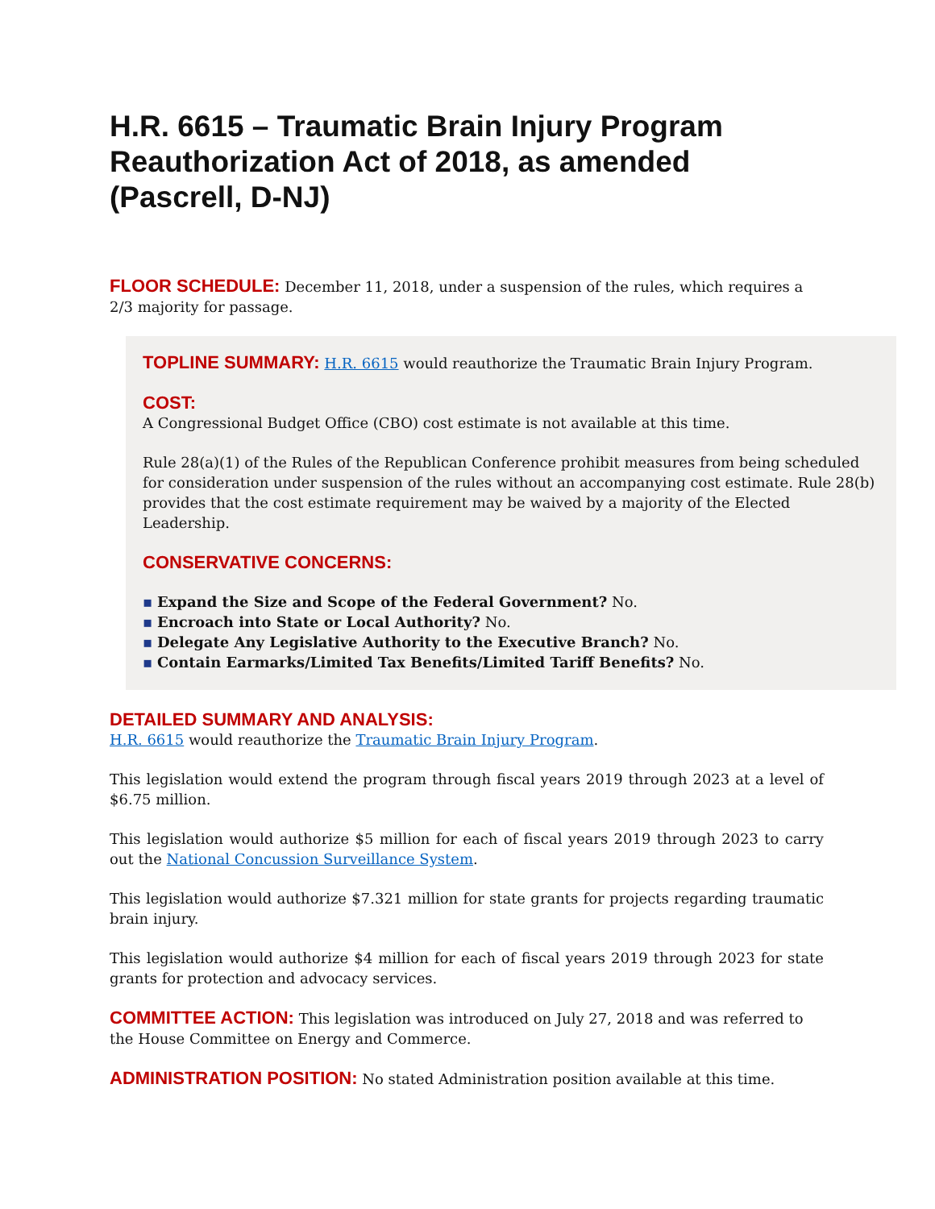H.R. 6615 – Traumatic Brain Injury Program Reauthorization Act of 2018, as amended (Pascrell, D-NJ)
FLOOR SCHEDULE: December 11, 2018, under a suspension of the rules, which requires a 2/3 majority for passage.
TOPLINE SUMMARY: H.R. 6615 would reauthorize the Traumatic Brain Injury Program.
COST:
A Congressional Budget Office (CBO) cost estimate is not available at this time.
Rule 28(a)(1) of the Rules of the Republican Conference prohibit measures from being scheduled for consideration under suspension of the rules without an accompanying cost estimate. Rule 28(b) provides that the cost estimate requirement may be waived by a majority of the Elected Leadership.
CONSERVATIVE CONCERNS:
Expand the Size and Scope of the Federal Government? No.
Encroach into State or Local Authority? No.
Delegate Any Legislative Authority to the Executive Branch? No.
Contain Earmarks/Limited Tax Benefits/Limited Tariff Benefits? No.
DETAILED SUMMARY AND ANALYSIS:
H.R. 6615 would reauthorize the Traumatic Brain Injury Program.
This legislation would extend the program through fiscal years 2019 through 2023 at a level of $6.75 million.
This legislation would authorize $5 million for each of fiscal years 2019 through 2023 to carry out the National Concussion Surveillance System.
This legislation would authorize $7.321 million for state grants for projects regarding traumatic brain injury.
This legislation would authorize $4 million for each of fiscal years 2019 through 2023 for state grants for protection and advocacy services.
COMMITTEE ACTION: This legislation was introduced on July 27, 2018 and was referred to the House Committee on Energy and Commerce.
ADMINISTRATION POSITION: No stated Administration position available at this time.